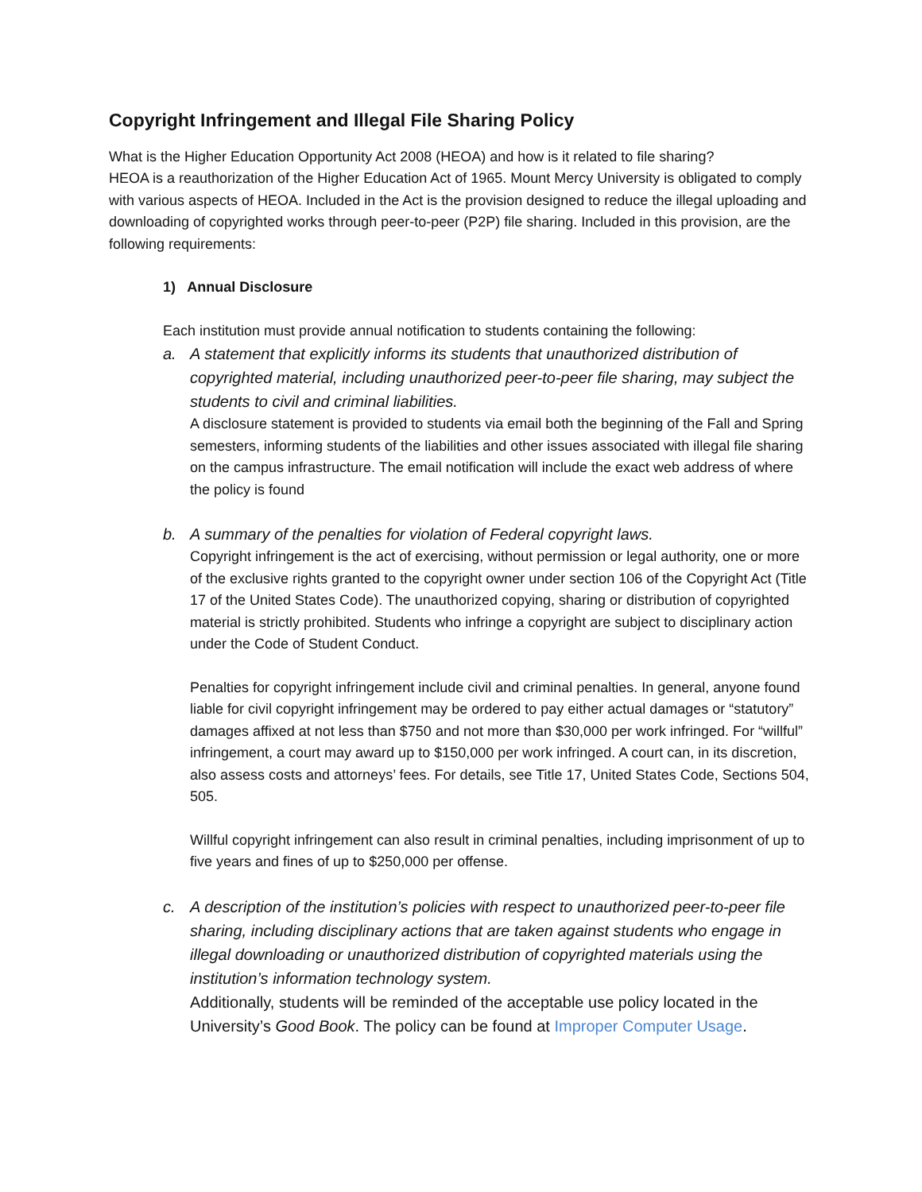Copyright Infringement and Illegal File Sharing Policy
What is the Higher Education Opportunity Act 2008 (HEOA) and how is it related to file sharing?
HEOA is a reauthorization of the Higher Education Act of 1965. Mount Mercy University is obligated to comply with various aspects of HEOA. Included in the Act is the provision designed to reduce the illegal uploading and downloading of copyrighted works through peer-to-peer (P2P) file sharing. Included in this provision, are the following requirements:
1) Annual Disclosure
Each institution must provide annual notification to students containing the following:
a. A statement that explicitly informs its students that unauthorized distribution of copyrighted material, including unauthorized peer-to-peer file sharing, may subject the students to civil and criminal liabilities.
A disclosure statement is provided to students via email both the beginning of the Fall and Spring semesters, informing students of the liabilities and other issues associated with illegal file sharing on the campus infrastructure. The email notification will include the exact web address of where the policy is found
b. A summary of the penalties for violation of Federal copyright laws.
Copyright infringement is the act of exercising, without permission or legal authority, one or more of the exclusive rights granted to the copyright owner under section 106 of the Copyright Act (Title 17 of the United States Code). The unauthorized copying, sharing or distribution of copyrighted material is strictly prohibited. Students who infringe a copyright are subject to disciplinary action under the Code of Student Conduct.
Penalties for copyright infringement include civil and criminal penalties. In general, anyone found liable for civil copyright infringement may be ordered to pay either actual damages or “statutory” damages affixed at not less than $750 and not more than $30,000 per work infringed. For “willful” infringement, a court may award up to $150,000 per work infringed. A court can, in its discretion, also assess costs and attorneys’ fees. For details, see Title 17, United States Code, Sections 504, 505.
Willful copyright infringement can also result in criminal penalties, including imprisonment of up to five years and fines of up to $250,000 per offense.
c. A description of the institution’s policies with respect to unauthorized peer-to-peer file sharing, including disciplinary actions that are taken against students who engage in illegal downloading or unauthorized distribution of copyrighted materials using the institution’s information technology system.
Additionally, students will be reminded of the acceptable use policy located in the University’s Good Book. The policy can be found at Improper Computer Usage.